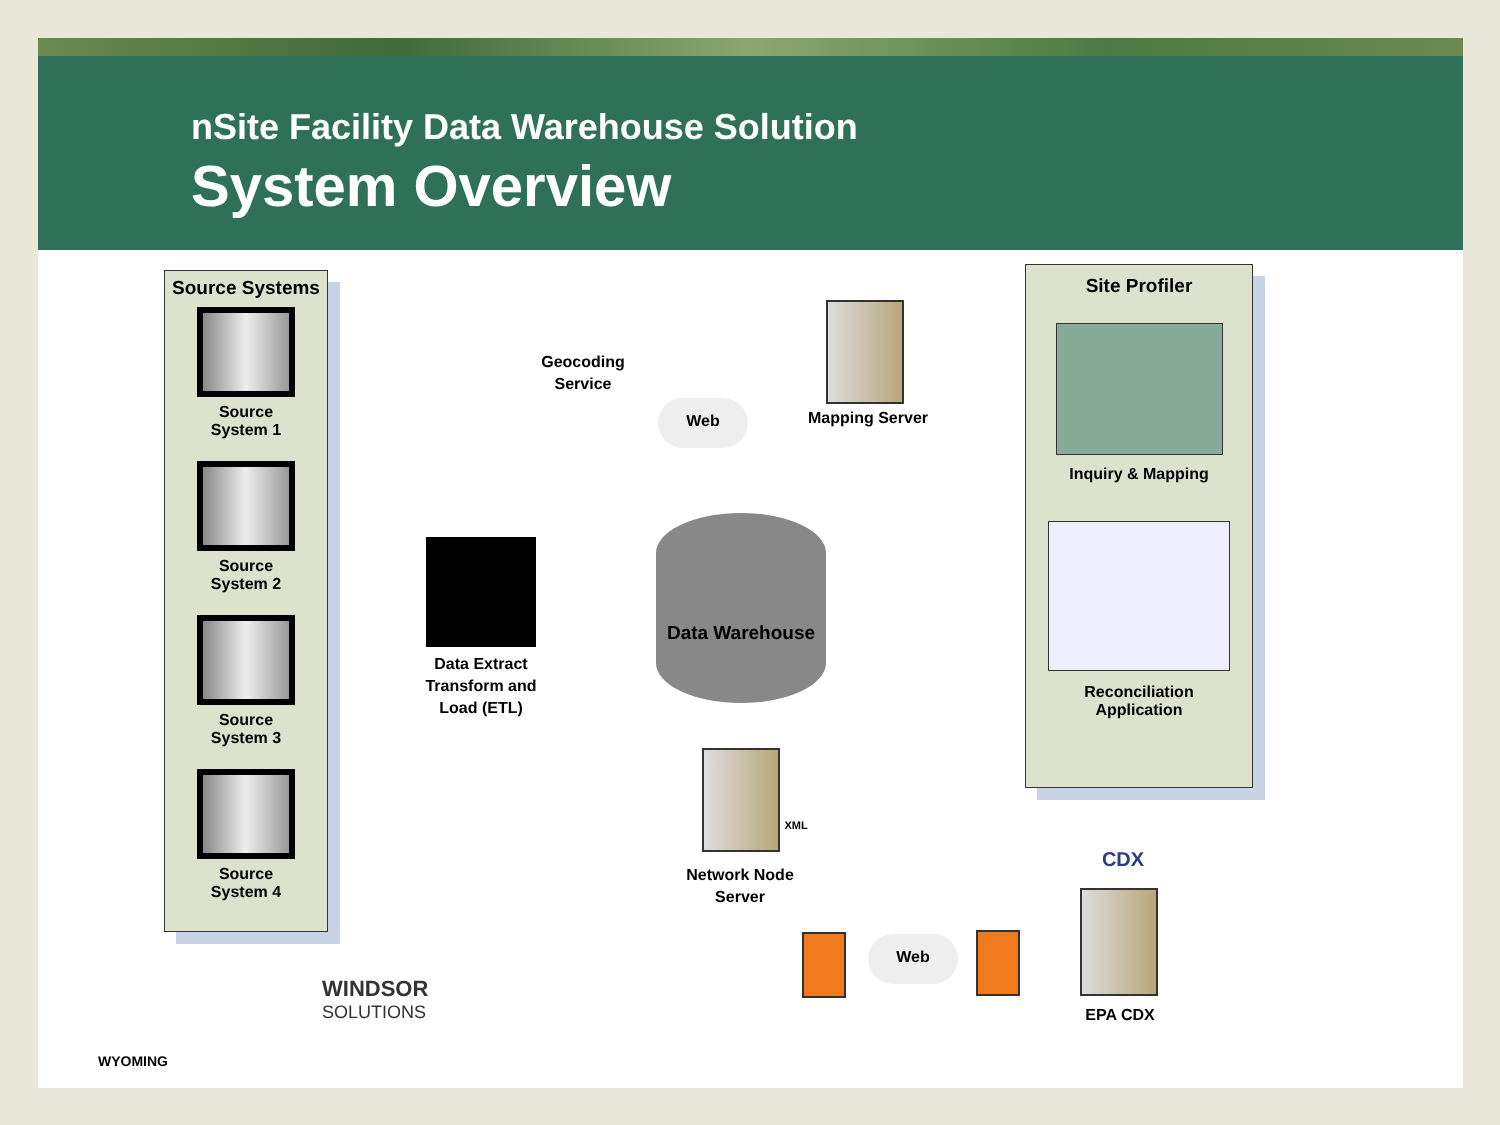nSite Facility Data Warehouse Solution
System Overview
Source Systems
Source
System 1
Source
System 2
Source
System 3
Source
System 4
Data Extract Transform and Load (ETL)
Geocoding Service
Web Mapping Server
Data Warehouse
XML
Network Node Server
Web
CDX
EPA CDX
Site Profiler
Inquiry & Mapping
Reconciliation
Application
WYOMING
WINDSOR
SOLUTIONS